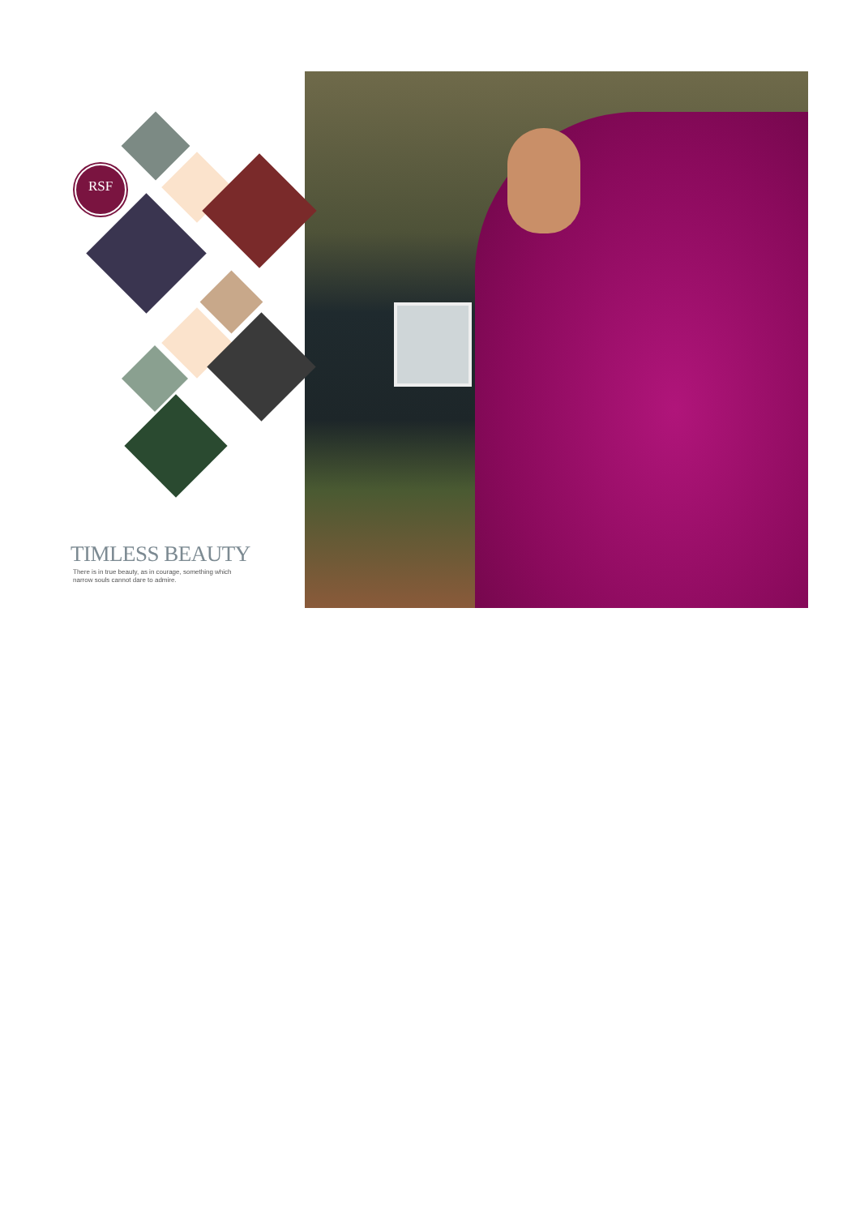RSF
TIMLESS BEAUTY
There is in true beauty, as in courage, something which
narrow souls cannot dare to admire.